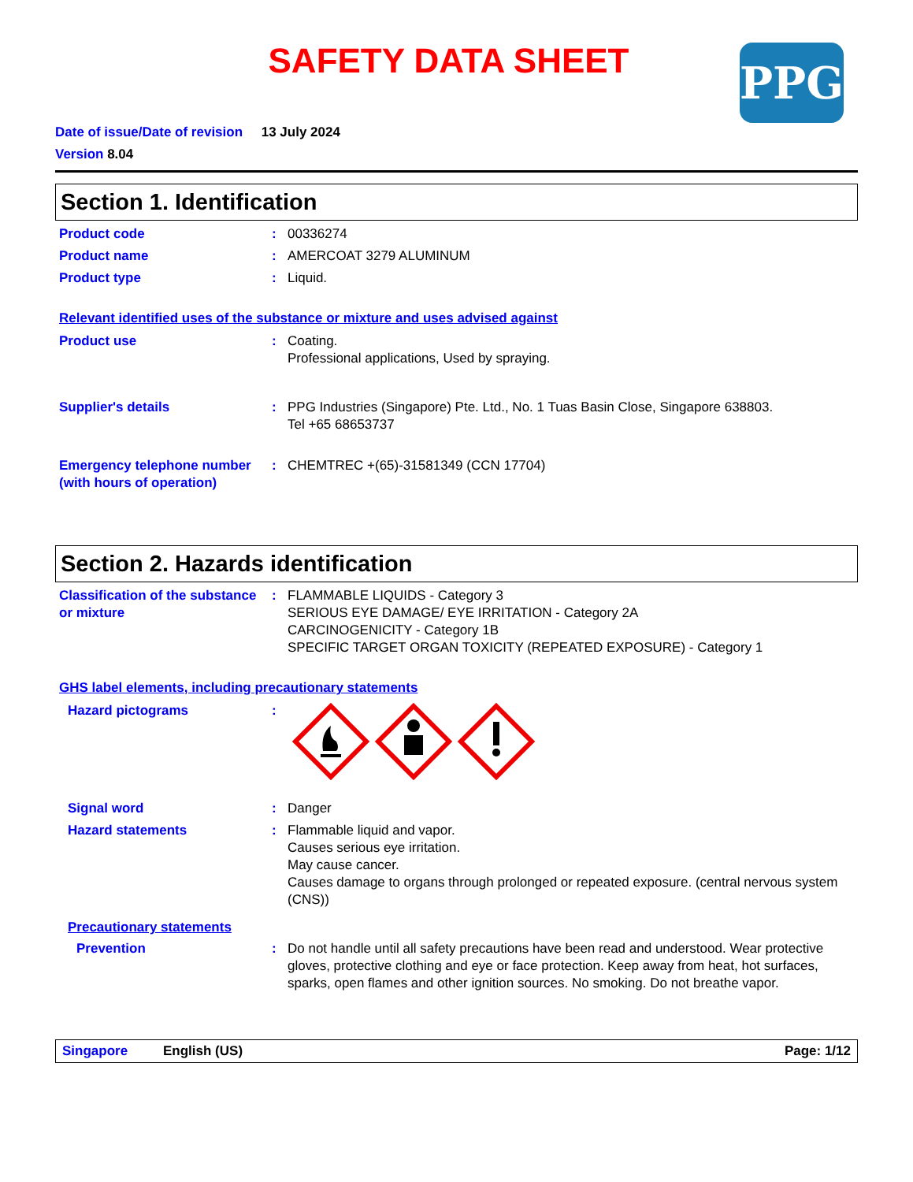SAFETY DATA SHEET
PPG
Date of issue/Date of revision 13 July 2024
Version 8.04
Section 1. Identification
Product code : 00336274
Product name : AMERCOAT 3279 ALUMINUM
Product type : Liquid.
Relevant identified uses of the substance or mixture and uses advised against
Product use : Coating.
Professional applications, Used by spraying.
Supplier's details : PPG Industries (Singapore) Pte. Ltd., No. 1 Tuas Basin Close, Singapore 638803.
Tel +65 68653737
Emergency telephone number (with hours of operation)
: CHEMTREC +(65)-31581349 (CCN 17704)
Section 2. Hazards identification
Classification of the substance or mixture
: FLAMMABLE LIQUIDS - Category 3
SERIOUS EYE DAMAGE/ EYE IRRITATION - Category 2A
CARCINOGENICITY - Category 1B
SPECIFIC TARGET ORGAN TOXICITY (REPEATED EXPOSURE) - Category 1
GHS label elements, including precautionary statements
Hazard pictograms :
Signal word : Danger
Hazard statements : Flammable liquid and vapor.
Causes serious eye irritation.
May cause cancer.
Causes damage to organs through prolonged or repeated exposure. (central nervous system (CNS))
Precautionary statements
Prevention : Do not handle until all safety precautions have been read and understood. Wear protective gloves, protective clothing and eye or face protection. Keep away from heat, hot surfaces, sparks, open flames and other ignition sources. No smoking. Do not breathe vapor.
Singapore English (US) Page: 1/12